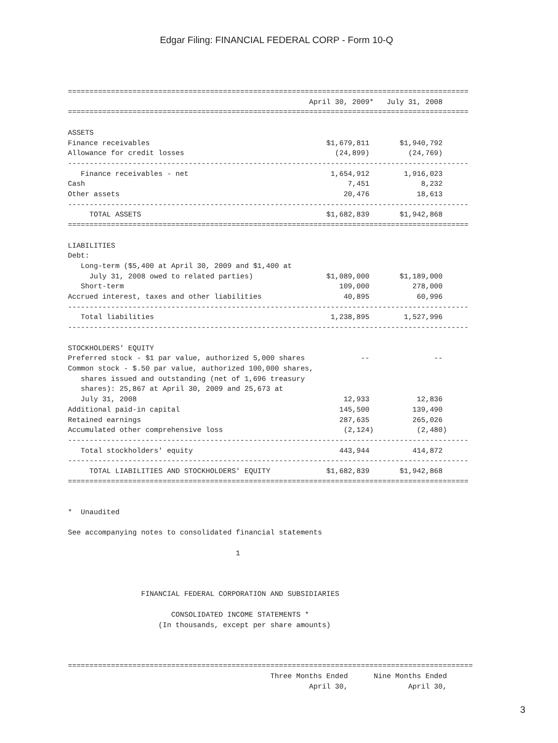Edgar Filing: FINANCIAL FEDERAL CORP - Form 10-Q
=============================================================================================
                                                        April 30, 2009*   July 31, 2008
=============================================================================================

ASSETS
Finance receivables                                         $1,679,811       $1,940,792
Allowance for credit losses                                   (24,899)         (24,769)
---------------------------------------------------------------------------------------------
   Finance receivables - net                                 1,654,912        1,916,023
Cash                                                             7,451            8,232
Other assets                                                    20,476           18,613
---------------------------------------------------------------------------------------------
     TOTAL ASSETS                                           $1,682,839       $1,942,868
=============================================================================================

LIABILITIES
Debt:
   Long-term ($5,400 at April 30, 2009 and $1,400 at
     July 31, 2008 owed to related parties)                 $1,089,000       $1,189,000
   Short-term                                                  109,000          278,000
Accrued interest, taxes and other liabilities                   40,895           60,996
---------------------------------------------------------------------------------------------
   Total liabilities                                         1,238,895        1,527,996
---------------------------------------------------------------------------------------------

STOCKHOLDERS' EQUITY
Preferred stock - $1 par value, authorized 5,000 shares             --               --
Common stock - $.50 par value, authorized 100,000 shares,
   shares issued and outstanding (net of 1,696 treasury
   shares): 25,867 at April 30, 2009 and 25,673 at
   July 31, 2008                                                12,933           12,836
Additional paid-in capital                                     145,500          139,490
Retained earnings                                              287,635          265,026
Accumulated other comprehensive loss                            (2,124)          (2,480)
---------------------------------------------------------------------------------------------
   Total stockholders' equity                                  443,944          414,872
---------------------------------------------------------------------------------------------
     TOTAL LIABILITIES AND STOCKHOLDERS' EQUITY             $1,682,839       $1,942,868
=============================================================================================


*  Unaudited

See accompanying notes to consolidated financial statements

                                       1



                 FINANCIAL FEDERAL CORPORATION AND SUBSIDIARIES

                        CONSOLIDATED INCOME STATEMENTS *
                     (In thousands, except per share amounts)



==============================================================================================
                                               Three Months Ended      Nine Months Ended
                                                        April 30,              April 30,
3